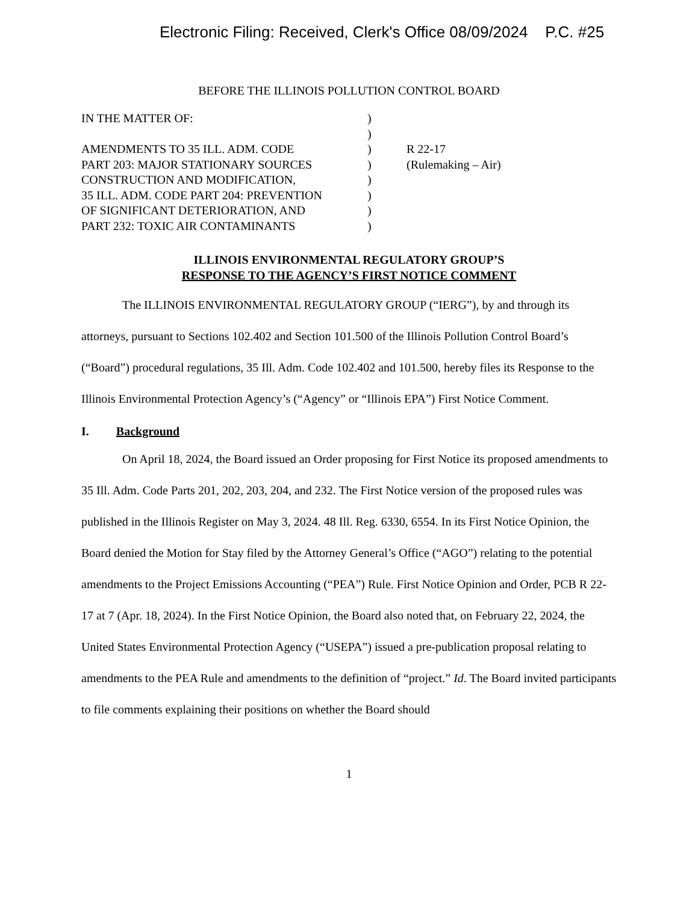Electronic Filing: Received, Clerk's Office 08/09/2024 P.C. #25
BEFORE THE ILLINOIS POLLUTION CONTROL BOARD
IN THE MATTER OF:
AMENDMENTS TO 35 ILL. ADM. CODE
PART 203: MAJOR STATIONARY SOURCES
CONSTRUCTION AND MODIFICATION,
35 ILL. ADM. CODE PART 204: PREVENTION
OF SIGNIFICANT DETERIORATION, AND
PART 232: TOXIC AIR CONTAMINANTS
)
)
)
)
)
)
)
)
R 22-17
(Rulemaking – Air)
ILLINOIS ENVIRONMENTAL REGULATORY GROUP’S
RESPONSE TO THE AGENCY’S FIRST NOTICE COMMENT
The ILLINOIS ENVIRONMENTAL REGULATORY GROUP (“IERG”), by and through its attorneys, pursuant to Sections 102.402 and Section 101.500 of the Illinois Pollution Control Board’s (“Board”) procedural regulations, 35 Ill. Adm. Code 102.402 and 101.500, hereby files its Response to the Illinois Environmental Protection Agency’s (“Agency” or “Illinois EPA”) First Notice Comment.
I. Background
On April 18, 2024, the Board issued an Order proposing for First Notice its proposed amendments to 35 Ill. Adm. Code Parts 201, 202, 203, 204, and 232. The First Notice version of the proposed rules was published in the Illinois Register on May 3, 2024. 48 Ill. Reg. 6330, 6554. In its First Notice Opinion, the Board denied the Motion for Stay filed by the Attorney General’s Office (“AGO”) relating to the potential amendments to the Project Emissions Accounting (“PEA”) Rule. First Notice Opinion and Order, PCB R 22-17 at 7 (Apr. 18, 2024). In the First Notice Opinion, the Board also noted that, on February 22, 2024, the United States Environmental Protection Agency (“USEPA”) issued a pre-publication proposal relating to amendments to the PEA Rule and amendments to the definition of “project.” Id. The Board invited participants to file comments explaining their positions on whether the Board should
1